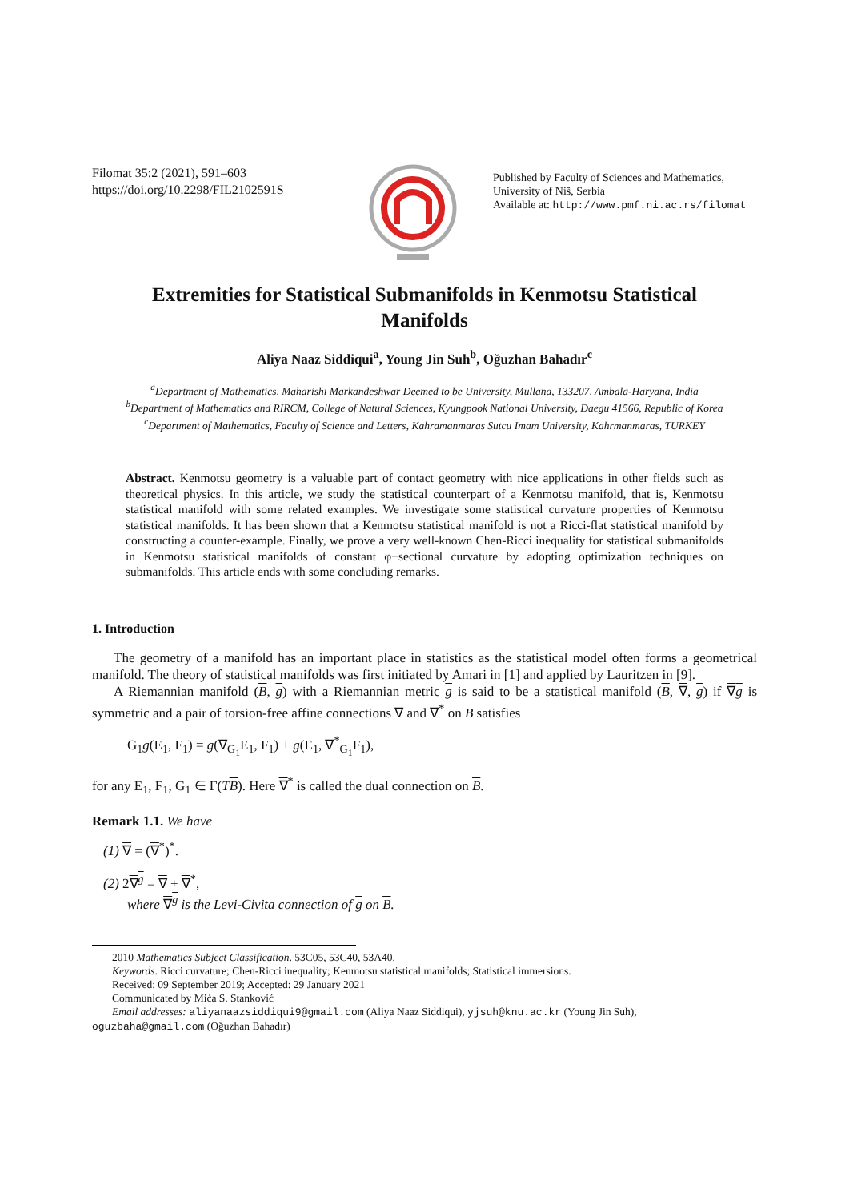Filomat 35:2 (2021), 591–603
https://doi.org/10.2298/FIL2102591S
Published by Faculty of Sciences and Mathematics,
University of Niš, Serbia
Available at: http://www.pmf.ni.ac.rs/filomat
Extremities for Statistical Submanifolds in Kenmotsu Statistical Manifolds
Aliya Naaz Siddiqui<sup>a</sup>, Young Jin Suh<sup>b</sup>, Oğuzhan Bahadır<sup>c</sup>
<sup>a</sup> Department of Mathematics, Maharishi Markandeshwar Deemed to be University, Mullana, 133207, Ambala-Haryana, India
<sup>b</sup> Department of Mathematics and RIRCM, College of Natural Sciences, Kyungpook National University, Daegu 41566, Republic of Korea
<sup>c</sup> Department of Mathematics, Faculty of Science and Letters, Kahramanmaras Sutcu Imam University, Kahrmanmaras, TURKEY
Abstract. Kenmotsu geometry is a valuable part of contact geometry with nice applications in other fields such as theoretical physics. In this article, we study the statistical counterpart of a Kenmotsu manifold, that is, Kenmotsu statistical manifold with some related examples. We investigate some statistical curvature properties of Kenmotsu statistical manifolds. It has been shown that a Kenmotsu statistical manifold is not a Ricci-flat statistical manifold by constructing a counter-example. Finally, we prove a very well-known Chen-Ricci inequality for statistical submanifolds in Kenmotsu statistical manifolds of constant φ−sectional curvature by adopting optimization techniques on submanifolds. This article ends with some concluding remarks.
1. Introduction
The geometry of a manifold has an important place in statistics as the statistical model often forms a geometrical manifold. The theory of statistical manifolds was first initiated by Amari in [1] and applied by Lauritzen in [9].
A Riemannian manifold (B, g) with a Riemannian metric g is said to be a statistical manifold (B, ∇, g) if ∇g is symmetric and a pair of torsion-free affine connections ∇ and ∇<sup>*</sup> on B satisfies
G<sub>1</sub>g(E<sub>1</sub>, F<sub>1</sub>) = g(∇<sub>G<sub>1</sub></sub>E<sub>1</sub>, F<sub>1</sub>) + g(E<sub>1</sub>, ∇<sup>*</sup><sub>G<sub>1</sub></sub>F<sub>1</sub>),
for any E<sub>1</sub>, F<sub>1</sub>, G<sub>1</sub> ∈ Γ(TB). Here ∇<sup>*</sup> is called the dual connection on B.
Remark 1.1. We have
(1) ∇ = (∇<sup>*</sup>)<sup>*</sup>.
(2) 2∇<sup>g</sup> = ∇ + ∇<sup>*</sup>,
where ∇<sup>g</sup> is the Levi-Civita connection of g on B.
2010 Mathematics Subject Classification. 53C05, 53C40, 53A40.
Keywords. Ricci curvature; Chen-Ricci inequality; Kenmotsu statistical manifolds; Statistical immersions.
Received: 09 September 2019; Accepted: 29 January 2021
Communicated by Mića S. Stanković
Email addresses: aliyanaazsiddiqui9@gmail.com (Aliya Naaz Siddiqui), yjsuh@knu.ac.kr (Young Jin Suh),
oguzbaha@gmail.com (Oğuzhan Bahadır)